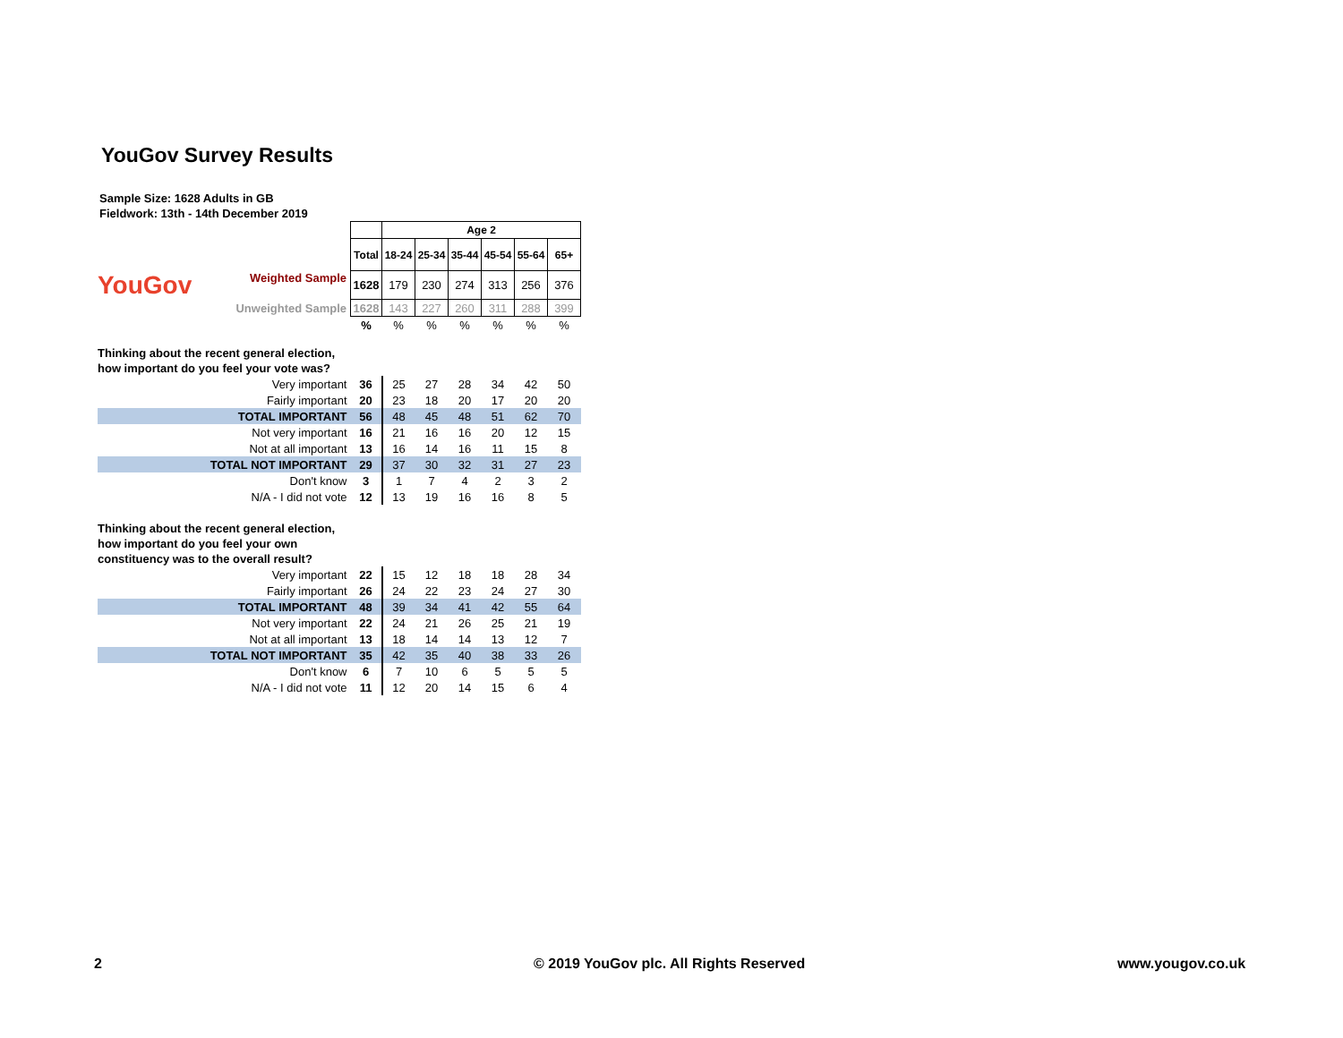YouGov Survey Results
Sample Size: 1628 Adults in GB
Fieldwork: 13th - 14th December 2019
| | | Age 2 | | | | | |
| | Total | 18-24 | 25-34 | 35-44 | 45-54 | 55-64 | 65+ |
| YouGov Weighted Sample | 1628 | 179 | 230 | 274 | 313 | 256 | 376 |
| Unweighted Sample | 1628 | 143 | 227 | 260 | 311 | 288 | 399 |
| | % | % | % | % | % | % | % |
| Thinking about the recent general election, | | | | | | | |
| how important do you feel your vote was? | | | | | | | |
| Very important | 36 | 25 | 27 | 28 | 34 | 42 | 50 |
| Fairly important | 20 | 23 | 18 | 20 | 17 | 20 | 20 |
| TOTAL IMPORTANT | 56 | 48 | 45 | 48 | 51 | 62 | 70 |
| Not very important | 16 | 21 | 16 | 16 | 20 | 12 | 15 |
| Not at all important | 13 | 16 | 14 | 16 | 11 | 15 | 8 |
| TOTAL NOT IMPORTANT | 29 | 37 | 30 | 32 | 31 | 27 | 23 |
| Don't know | 3 | 1 | 7 | 4 | 2 | 3 | 2 |
| N/A - I did not vote | 12 | 13 | 19 | 16 | 16 | 8 | 5 |
| Thinking about the recent general election, | | | | | | | |
| how important do you feel your own | | | | | | | |
| constituency was to the overall result? | | | | | | | |
| Very important | 22 | 15 | 12 | 18 | 18 | 28 | 34 |
| Fairly important | 26 | 24 | 22 | 23 | 24 | 27 | 30 |
| TOTAL IMPORTANT | 48 | 39 | 34 | 41 | 42 | 55 | 64 |
| Not very important | 22 | 24 | 21 | 26 | 25 | 21 | 19 |
| Not at all important | 13 | 18 | 14 | 14 | 13 | 12 | 7 |
| TOTAL NOT IMPORTANT | 35 | 42 | 35 | 40 | 38 | 33 | 26 |
| Don't know | 6 | 7 | 10 | 6 | 5 | 5 | 5 |
| N/A - I did not vote | 11 | 12 | 20 | 14 | 15 | 6 | 4 |
2
© 2019 YouGov plc. All Rights Reserved
www.yougov.co.uk